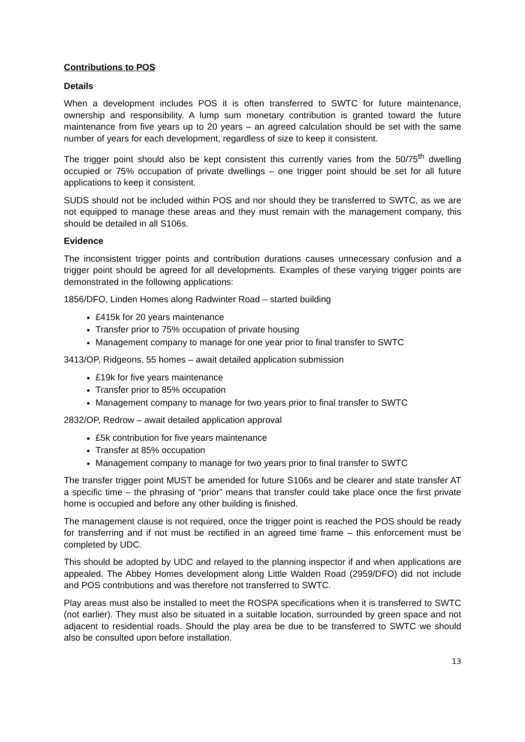Contributions to POS
Details
When a development includes POS it is often transferred to SWTC for future maintenance, ownership and responsibility. A lump sum monetary contribution is granted toward the future maintenance from five years up to 20 years – an agreed calculation should be set with the same number of years for each development, regardless of size to keep it consistent.
The trigger point should also be kept consistent this currently varies from the 50/75<sup>th</sup> dwelling occupied or 75% occupation of private dwellings – one trigger point should be set for all future applications to keep it consistent.
SUDS should not be included within POS and nor should they be transferred to SWTC, as we are not equipped to manage these areas and they must remain with the management company, this should be detailed in all S106s.
Evidence
The inconsistent trigger points and contribution durations causes unnecessary confusion and a trigger point should be agreed for all developments. Examples of these varying trigger points are demonstrated in the following applications:
1856/DFO, Linden Homes along Radwinter Road – started building
£415k for 20 years maintenance
Transfer prior to 75% occupation of private housing
Management company to manage for one year prior to final transfer to SWTC
3413/OP, Ridgeons, 55 homes – await detailed application submission
£19k for five years maintenance
Transfer prior to 85% occupation
Management company to manage for two years prior to final transfer to SWTC
2832/OP, Redrow – await detailed application approval
£5k contribution for five years maintenance
Transfer at 85% occupation
Management company to manage for two years prior to final transfer to SWTC
The transfer trigger point MUST be amended for future S106s and be clearer and state transfer AT a specific time – the phrasing of “prior” means that transfer could take place once the first private home is occupied and before any other building is finished.
The management clause is not required, once the trigger point is reached the POS should be ready for transferring and if not must be rectified in an agreed time frame – this enforcement must be completed by UDC.
This should be adopted by UDC and relayed to the planning inspector if and when applications are appealed. The Abbey Homes development along Little Walden Road (2959/DFO) did not include and POS contributions and was therefore not transferred to SWTC.
Play areas must also be installed to meet the ROSPA specifications when it is transferred to SWTC (not earlier). They must also be situated in a suitable location, surrounded by green space and not adjacent to residential roads. Should the play area be due to be transferred to SWTC we should also be consulted upon before installation.
13